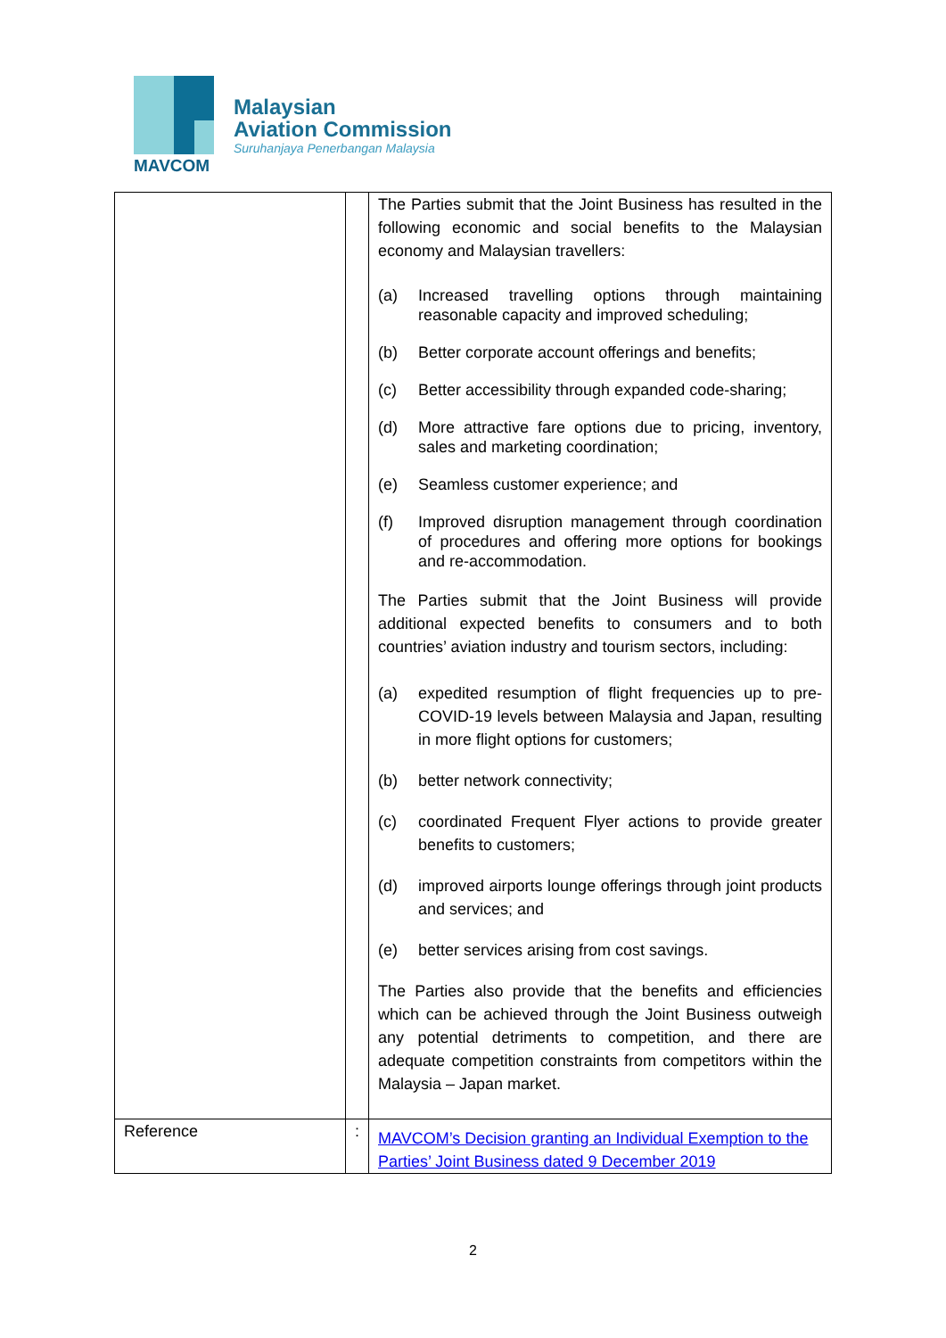MAVCOM
Malaysian
Aviation Commission
Suruhanjaya Penerbangan Malaysia
| | | The Parties submit that the Joint Business has resulted in the following economic and social benefits to the Malaysian economy and Malaysian travellers: (a) Increased travelling options through maintaining reasonable capacity and improved scheduling; (b) Better corporate account offerings and benefits; (c) Better accessibility through expanded code-sharing; (d) More attractive fare options due to pricing, inventory, sales and marketing coordination; (e) Seamless customer experience; and (f) Improved disruption management through coordination of procedures and offering more options for bookings and re-accommodation. The Parties submit that the Joint Business will provide additional expected benefits to consumers and to both countries’ aviation industry and tourism sectors, including: (a) expedited resumption of flight frequencies up to pre-COVID-19 levels between Malaysia and Japan, resulting in more flight options for customers; (b) better network connectivity; (c) coordinated Frequent Flyer actions to provide greater benefits to customers; (d) improved airports lounge offerings through joint products and services; and (e) better services arising from cost savings. The Parties also provide that the benefits and efficiencies which can be achieved through the Joint Business outweigh any potential detriments to competition, and there are adequate competition constraints from competitors within the Malaysia – Japan market. |
| Reference | : | MAVCOM’s Decision granting an Individual Exemption to the Parties’ Joint Business dated 9 December 2019 |
2